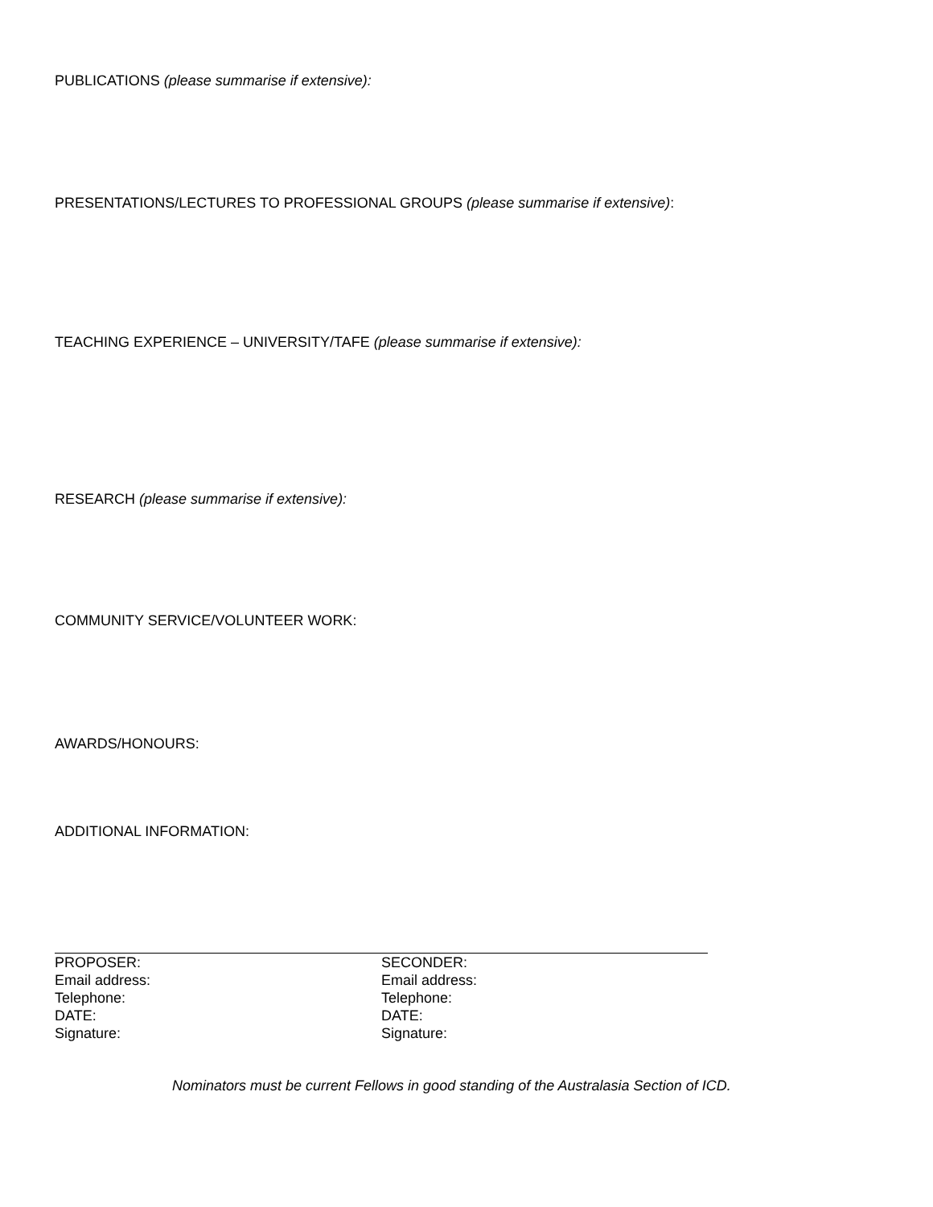PUBLICATIONS (please summarise if extensive):
PRESENTATIONS/LECTURES TO PROFESSIONAL GROUPS (please summarise if extensive):
TEACHING EXPERIENCE – UNIVERSITY/TAFE (please summarise if extensive):
RESEARCH (please summarise if extensive):
COMMUNITY SERVICE/VOLUNTEER WORK:
AWARDS/HONOURS:
ADDITIONAL INFORMATION:
PROPOSER:
Email address:
Telephone:
DATE:
Signature:
SECONDER:
Email address:
Telephone:
DATE:
Signature:
Nominators must be current Fellows in good standing of the Australasia Section of ICD.